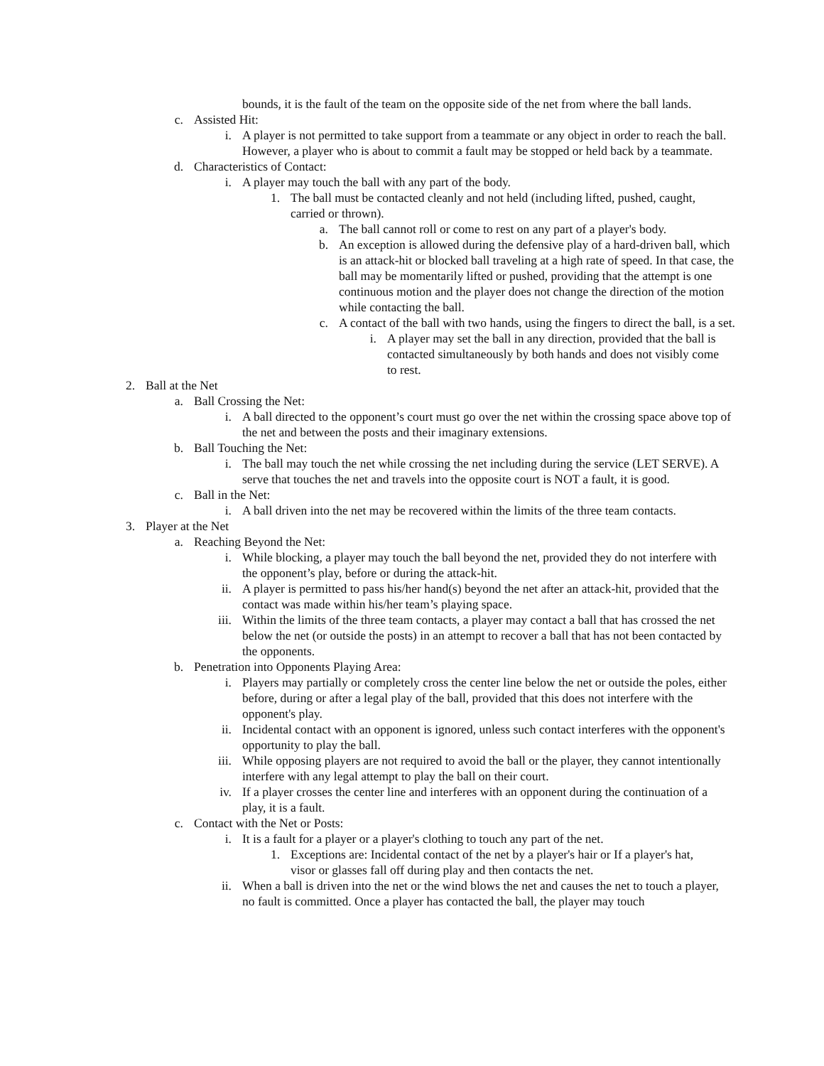bounds, it is the fault of the team on the opposite side of the net from where the ball lands.
c. Assisted Hit:
i. A player is not permitted to take support from a teammate or any object in order to reach the ball. However, a player who is about to commit a fault may be stopped or held back by a teammate.
d. Characteristics of Contact:
i. A player may touch the ball with any part of the body.
1. The ball must be contacted cleanly and not held (including lifted, pushed, caught, carried or thrown).
a. The ball cannot roll or come to rest on any part of a player's body.
b. An exception is allowed during the defensive play of a hard-driven ball, which is an attack-hit or blocked ball traveling at a high rate of speed. In that case, the ball may be momentarily lifted or pushed, providing that the attempt is one continuous motion and the player does not change the direction of the motion while contacting the ball.
c. A contact of the ball with two hands, using the fingers to direct the ball, is a set.
i. A player may set the ball in any direction, provided that the ball is contacted simultaneously by both hands and does not visibly come to rest.
2. Ball at the Net
a. Ball Crossing the Net:
i. A ball directed to the opponent’s court must go over the net within the crossing space above top of the net and between the posts and their imaginary extensions.
b. Ball Touching the Net:
i. The ball may touch the net while crossing the net including during the service (LET SERVE). A serve that touches the net and travels into the opposite court is NOT a fault, it is good.
c. Ball in the Net:
i. A ball driven into the net may be recovered within the limits of the three team contacts.
3. Player at the Net
a. Reaching Beyond the Net:
i. While blocking, a player may touch the ball beyond the net, provided they do not interfere with the opponent’s play, before or during the attack-hit.
ii. A player is permitted to pass his/her hand(s) beyond the net after an attack-hit, provided that the contact was made within his/her team’s playing space.
iii. Within the limits of the three team contacts, a player may contact a ball that has crossed the net below the net (or outside the posts) in an attempt to recover a ball that has not been contacted by the opponents.
b. Penetration into Opponents Playing Area:
i. Players may partially or completely cross the center line below the net or outside the poles, either before, during or after a legal play of the ball, provided that this does not interfere with the opponent's play.
ii. Incidental contact with an opponent is ignored, unless such contact interferes with the opponent's opportunity to play the ball.
iii. While opposing players are not required to avoid the ball or the player, they cannot intentionally interfere with any legal attempt to play the ball on their court.
iv. If a player crosses the center line and interferes with an opponent during the continuation of a play, it is a fault.
c. Contact with the Net or Posts:
i. It is a fault for a player or a player's clothing to touch any part of the net.
1. Exceptions are: Incidental contact of the net by a player's hair or If a player's hat, visor or glasses fall off during play and then contacts the net.
ii. When a ball is driven into the net or the wind blows the net and causes the net to touch a player, no fault is committed. Once a player has contacted the ball, the player may touch